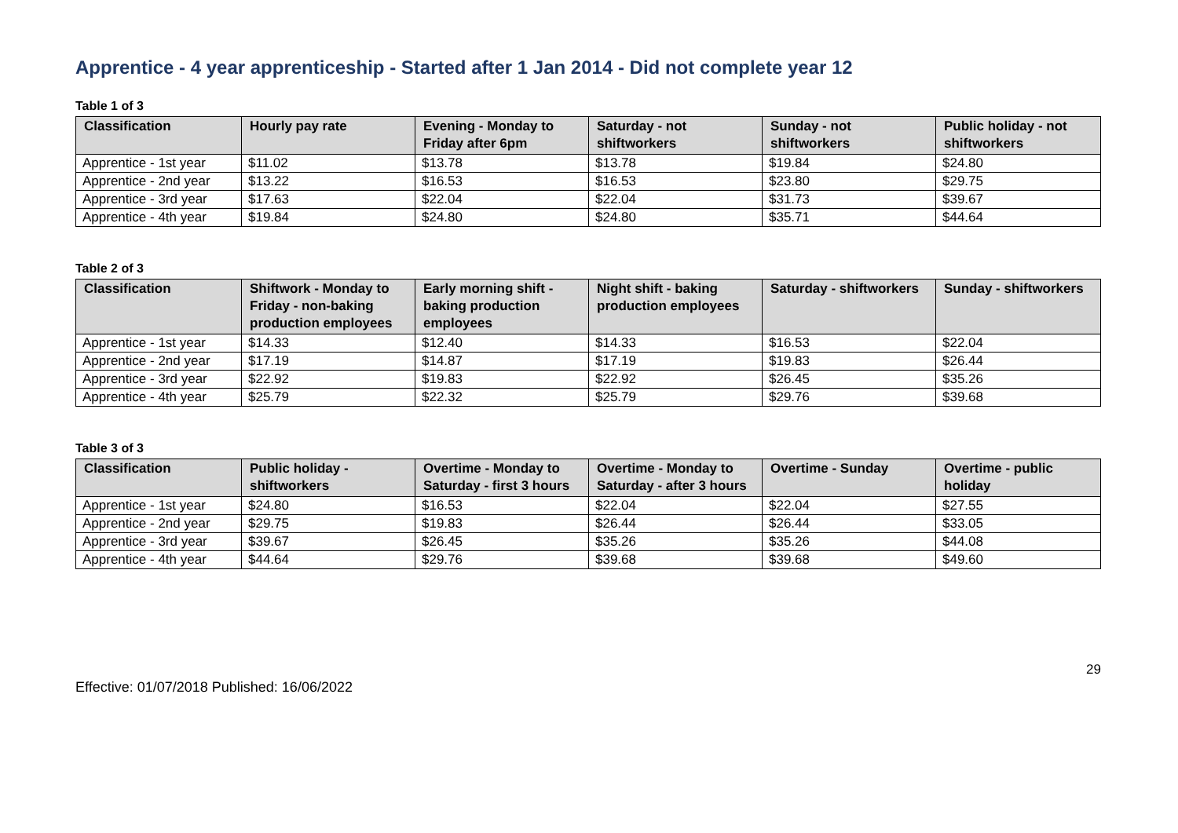Apprentice - 4 year apprenticeship - Started after 1 Jan 2014 - Did not complete year 12
Table 1 of 3
| Classification | Hourly pay rate | Evening - Monday to Friday after 6pm | Saturday - not shiftworkers | Sunday - not shiftworkers | Public holiday - not shiftworkers |
| --- | --- | --- | --- | --- | --- |
| Apprentice - 1st year | $11.02 | $13.78 | $13.78 | $19.84 | $24.80 |
| Apprentice - 2nd year | $13.22 | $16.53 | $16.53 | $23.80 | $29.75 |
| Apprentice - 3rd year | $17.63 | $22.04 | $22.04 | $31.73 | $39.67 |
| Apprentice - 4th year | $19.84 | $24.80 | $24.80 | $35.71 | $44.64 |
Table 2 of 3
| Classification | Shiftwork - Monday to Friday - non-baking production employees | Early morning shift - baking production employees | Night shift - baking production employees | Saturday - shiftworkers | Sunday - shiftworkers |
| --- | --- | --- | --- | --- | --- |
| Apprentice - 1st year | $14.33 | $12.40 | $14.33 | $16.53 | $22.04 |
| Apprentice - 2nd year | $17.19 | $14.87 | $17.19 | $19.83 | $26.44 |
| Apprentice - 3rd year | $22.92 | $19.83 | $22.92 | $26.45 | $35.26 |
| Apprentice - 4th year | $25.79 | $22.32 | $25.79 | $29.76 | $39.68 |
Table 3 of 3
| Classification | Public holiday - shiftworkers | Overtime - Monday to Saturday - first 3 hours | Overtime - Monday to Saturday - after 3 hours | Overtime - Sunday | Overtime - public holiday |
| --- | --- | --- | --- | --- | --- |
| Apprentice - 1st year | $24.80 | $16.53 | $22.04 | $22.04 | $27.55 |
| Apprentice - 2nd year | $29.75 | $19.83 | $26.44 | $26.44 | $33.05 |
| Apprentice - 3rd year | $39.67 | $26.45 | $35.26 | $35.26 | $44.08 |
| Apprentice - 4th year | $44.64 | $29.76 | $39.68 | $39.68 | $49.60 |
29
Effective: 01/07/2018 Published: 16/06/2022